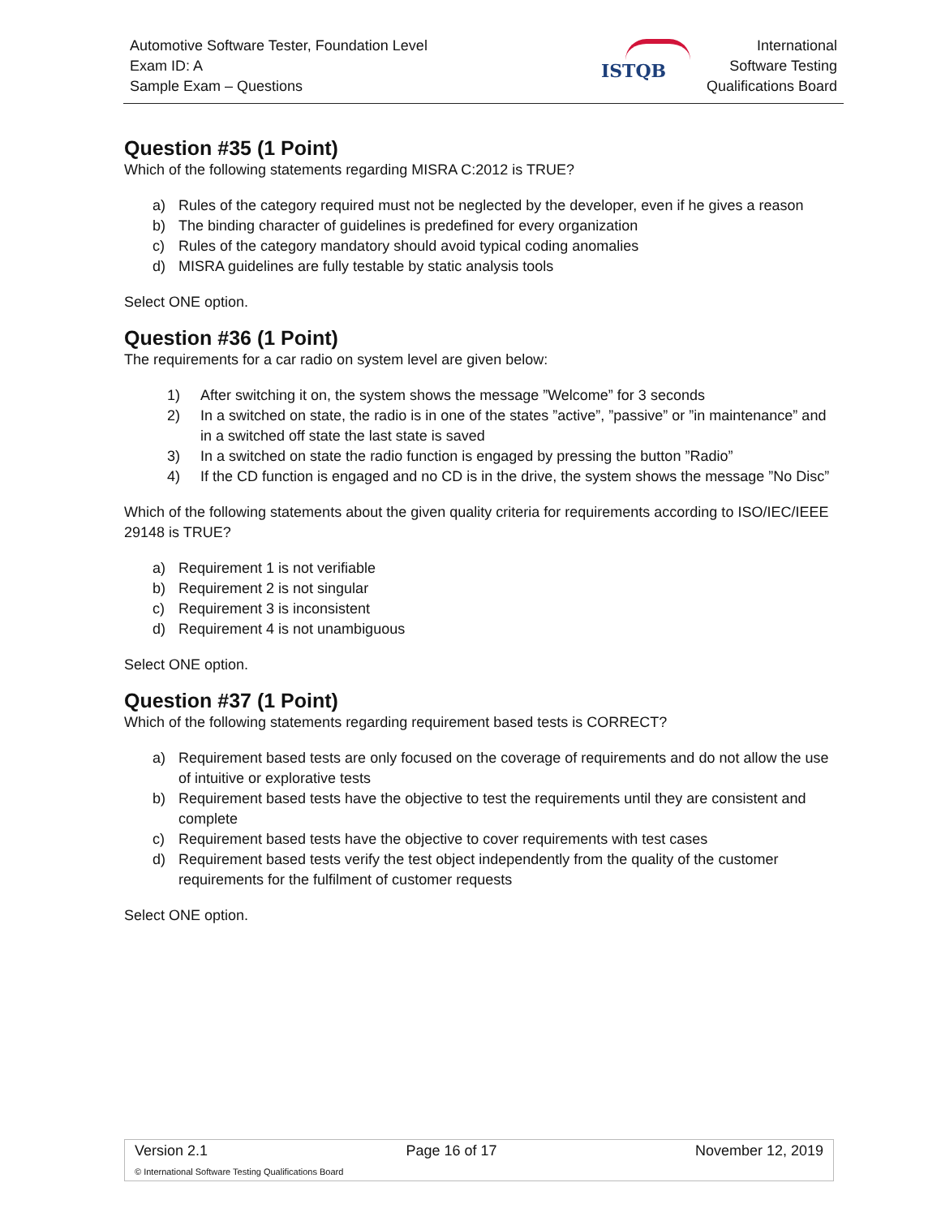Automotive Software Tester, Foundation Level
Exam ID: A
Sample Exam – Questions
ISTQB
International
Software Testing
Qualifications Board
Question #35 (1 Point)
Which of the following statements regarding MISRA C:2012 is TRUE?
a) Rules of the category required must not be neglected by the developer, even if he gives a reason
b) The binding character of guidelines is predefined for every organization
c) Rules of the category mandatory should avoid typical coding anomalies
d) MISRA guidelines are fully testable by static analysis tools
Select ONE option.
Question #36 (1 Point)
The requirements for a car radio on system level are given below:
1) After switching it on, the system shows the message ”Welcome” for 3 seconds
2) In a switched on state, the radio is in one of the states ”active”, ”passive” or ”in maintenance” and in a switched off state the last state is saved
3) In a switched on state the radio function is engaged by pressing the button ”Radio”
4) If the CD function is engaged and no CD is in the drive, the system shows the message ”No Disc”
Which of the following statements about the given quality criteria for requirements according to ISO/IEC/IEEE 29148 is TRUE?
a) Requirement 1 is not verifiable
b) Requirement 2 is not singular
c) Requirement 3 is inconsistent
d) Requirement 4 is not unambiguous
Select ONE option.
Question #37 (1 Point)
Which of the following statements regarding requirement based tests is CORRECT?
a) Requirement based tests are only focused on the coverage of requirements and do not allow the use of intuitive or explorative tests
b) Requirement based tests have the objective to test the requirements until they are consistent and complete
c) Requirement based tests have the objective to cover requirements with test cases
d) Requirement based tests verify the test object independently from the quality of the customer requirements for the fulfilment of customer requests
Select ONE option.
Version 2.1 Page 16 of 17 November 12, 2019
© International Software Testing Qualifications Board